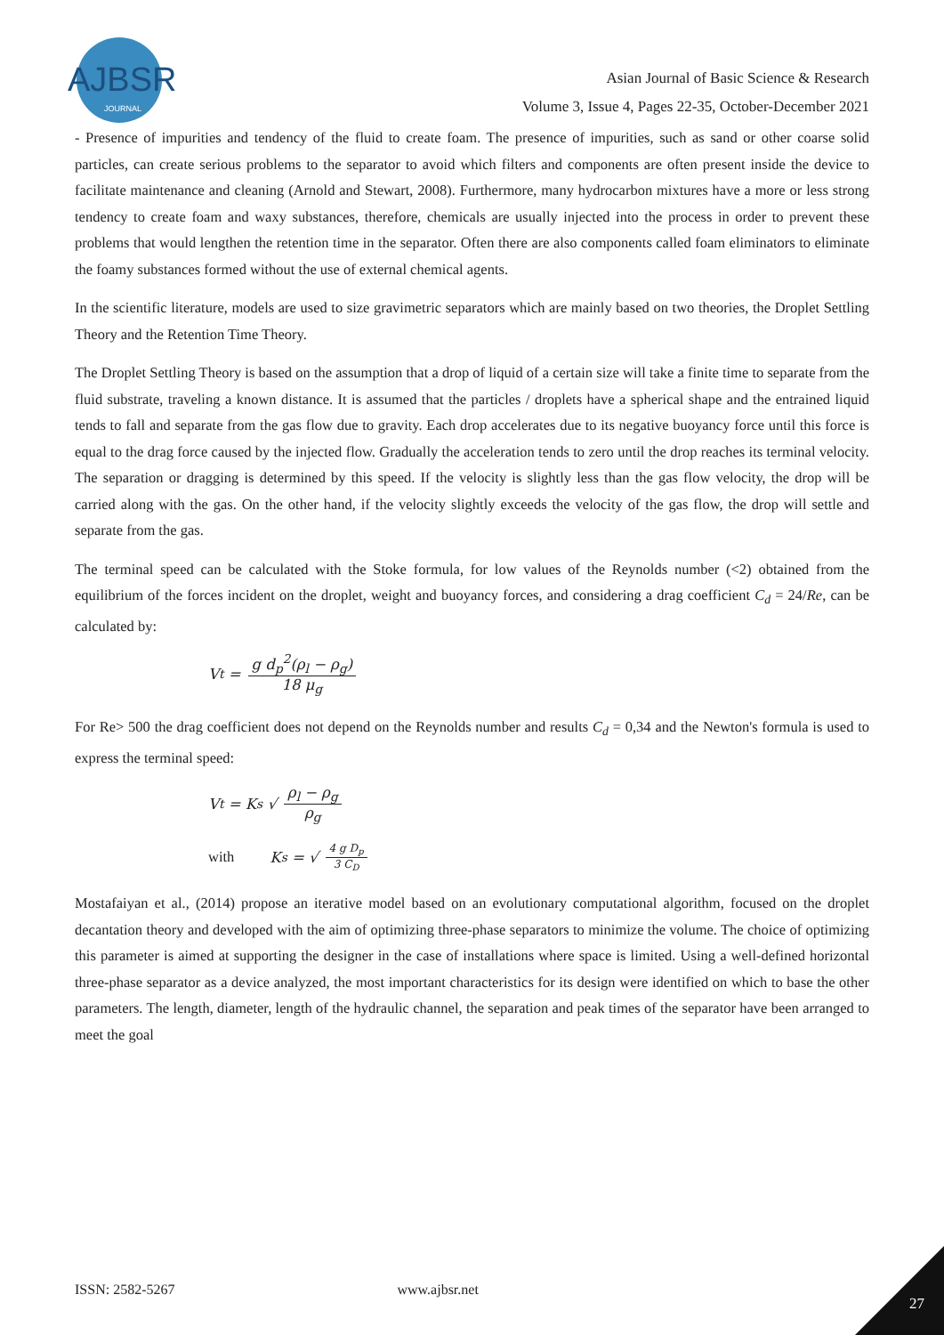AJBSR
JOURNAL
Asian Journal of Basic Science & Research
Volume 3, Issue 4, Pages 22-35, October-December 2021
- Presence of impurities and tendency of the fluid to create foam. The presence of impurities, such as sand or other coarse solid particles, can create serious problems to the separator to avoid which filters and components are often present inside the device to facilitate maintenance and cleaning (Arnold and Stewart, 2008). Furthermore, many hydrocarbon mixtures have a more or less strong tendency to create foam and waxy substances, therefore, chemicals are usually injected into the process in order to prevent these problems that would lengthen the retention time in the separator. Often there are also components called foam eliminators to eliminate the foamy substances formed without the use of external chemical agents.
In the scientific literature, models are used to size gravimetric separators which are mainly based on two theories, the Droplet Settling Theory and the Retention Time Theory.
The Droplet Settling Theory is based on the assumption that a drop of liquid of a certain size will take a finite time to separate from the fluid substrate, traveling a known distance. It is assumed that the particles / droplets have a spherical shape and the entrained liquid tends to fall and separate from the gas flow due to gravity. Each drop accelerates due to its negative buoyancy force until this force is equal to the drag force caused by the injected flow. Gradually the acceleration tends to zero until the drop reaches its terminal velocity. The separation or dragging is determined by this speed. If the velocity is slightly less than the gas flow velocity, the drop will be carried along with the gas. On the other hand, if the velocity slightly exceeds the velocity of the gas flow, the drop will settle and separate from the gas.
The terminal speed can be calculated with the Stoke formula, for low values of the Reynolds number (<2) obtained from the equilibrium of the forces incident on the droplet, weight and buoyancy forces, and considering a drag coefficient C<sub>d</sub> = 24/Re, can be calculated by:
V<sub>t</sub> = g d<sub>p</sub><sup>2</sup>(ρ<sub>l</sub> − ρ<sub>g</sub>) 18 μ<sub>g</sub>
For Re> 500 the drag coefficient does not depend on the Reynolds number and results C<sub>d</sub> = 0,34 and the Newton's formula is used to express the terminal speed:
V<sub>t</sub> = K<sub>s</sub> √ ρ<sub>l</sub> − ρ<sub>g</sub> ρ<sub>g</sub>
with K<sub>s</sub> = √ 4 g D<sub>p</sub> 3 C<sub>D</sub>
Mostafaiyan et al., (2014) propose an iterative model based on an evolutionary computational algorithm, focused on the droplet decantation theory and developed with the aim of optimizing three-phase separators to minimize the volume. The choice of optimizing this parameter is aimed at supporting the designer in the case of installations where space is limited. Using a well-defined horizontal three-phase separator as a device analyzed, the most important characteristics for its design were identified on which to base the other parameters. The length, diameter, length of the hydraulic channel, the separation and peak times of the separator have been arranged to meet the goal
ISSN: 2582-5267 www.ajbsr.net
27